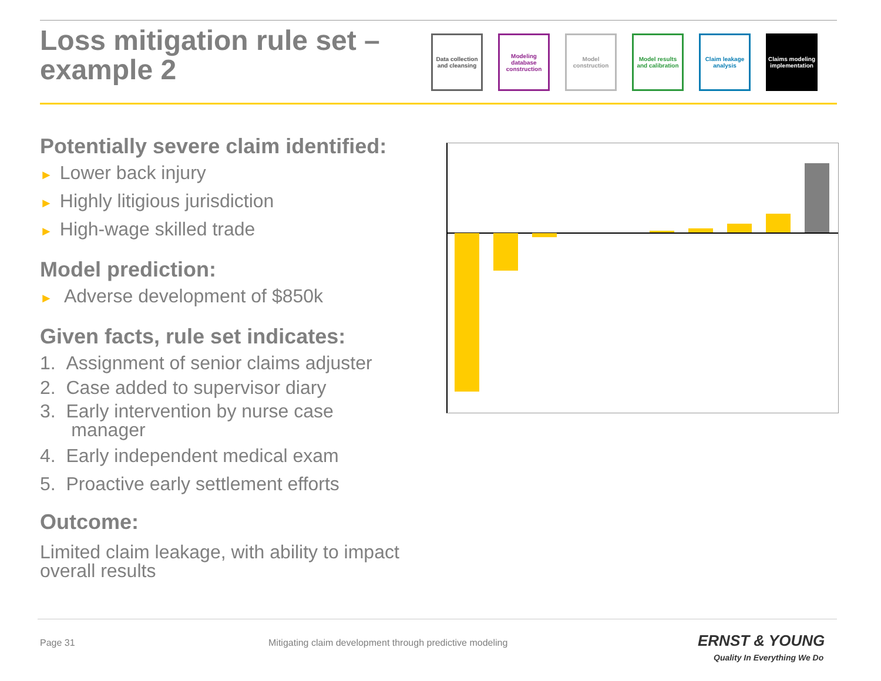Loss mitigation rule set –
example 2
Data collection and cleansing
Modeling database construction
Model construction
Model results and calibration
Claim leakage analysis
Claims modeling implementation
Potentially severe claim identified:
► Lower back injury
► Highly litigious jurisdiction
► High-wage skilled trade
Model prediction:
► Adverse development of $850k
Given facts, rule set indicates:
1. Assignment of senior claims adjuster
2. Case added to supervisor diary
3. Early intervention by nurse case
manager
4. Early independent medical exam
5. Proactive early settlement efforts
Outcome:
Limited claim leakage, with ability to impact overall results
Page 31
Mitigating claim development through predictive modeling
ERNST & YOUNG
Quality In Everything We Do